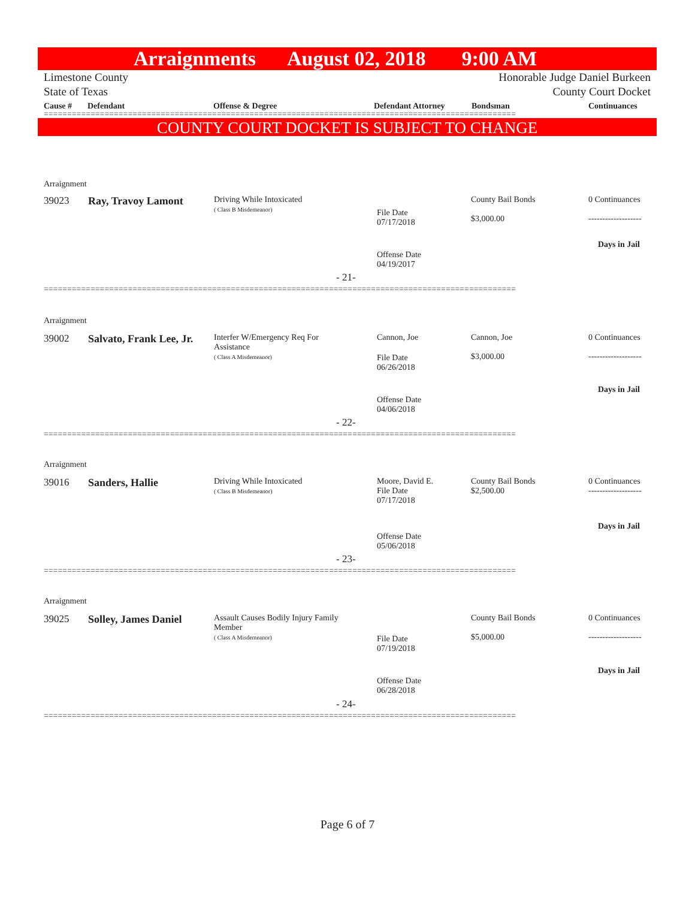Arraignments August 02, 2018 9:00 AM
Limestone County Honorable Judge Daniel Burkeen
State of Texas County Court Docket
Cause # Defendant Offense & Degree Defendant Attorney Bondsman Continuances
=====================================================================================================
COUNTY COURT DOCKET IS SUBJECT TO CHANGE
Arraignment
39023 Ray, Travoy Lamont
Driving While Intoxicated
( Class B Misdemeanor)
File Date
07/17/2018
County Bail Bonds
$3,000.00
0 Continuances
-------------------
Days in Jail
Offense Date
04/19/2017
- 21-
=====================================================================================================
Arraignment
39002 Salvato, Frank Lee, Jr.
Interfer W/Emergency Req For
Assistance
( Class A Misdemeanor)
Cannon, Joe
File Date
06/26/2018
Cannon, Joe
$3,000.00
0 Continuances
-------------------
Days in Jail
Offense Date
04/06/2018
- 22-
=====================================================================================================
Arraignment
39016 Sanders, Hallie
Driving While Intoxicated
( Class B Misdemeanor)
Moore, David E.
File Date
07/17/2018
County Bail Bonds
$2,500.00
0 Continuances
-------------------
Days in Jail
Offense Date
05/06/2018
- 23-
=====================================================================================================
Arraignment
39025 Solley, James Daniel
Assault Causes Bodily Injury Family
Member
( Class A Misdemeanor)
File Date
07/19/2018
County Bail Bonds
$5,000.00
0 Continuances
-------------------
Days in Jail
Offense Date
06/28/2018
- 24-
=====================================================================================================
Page 6 of 7